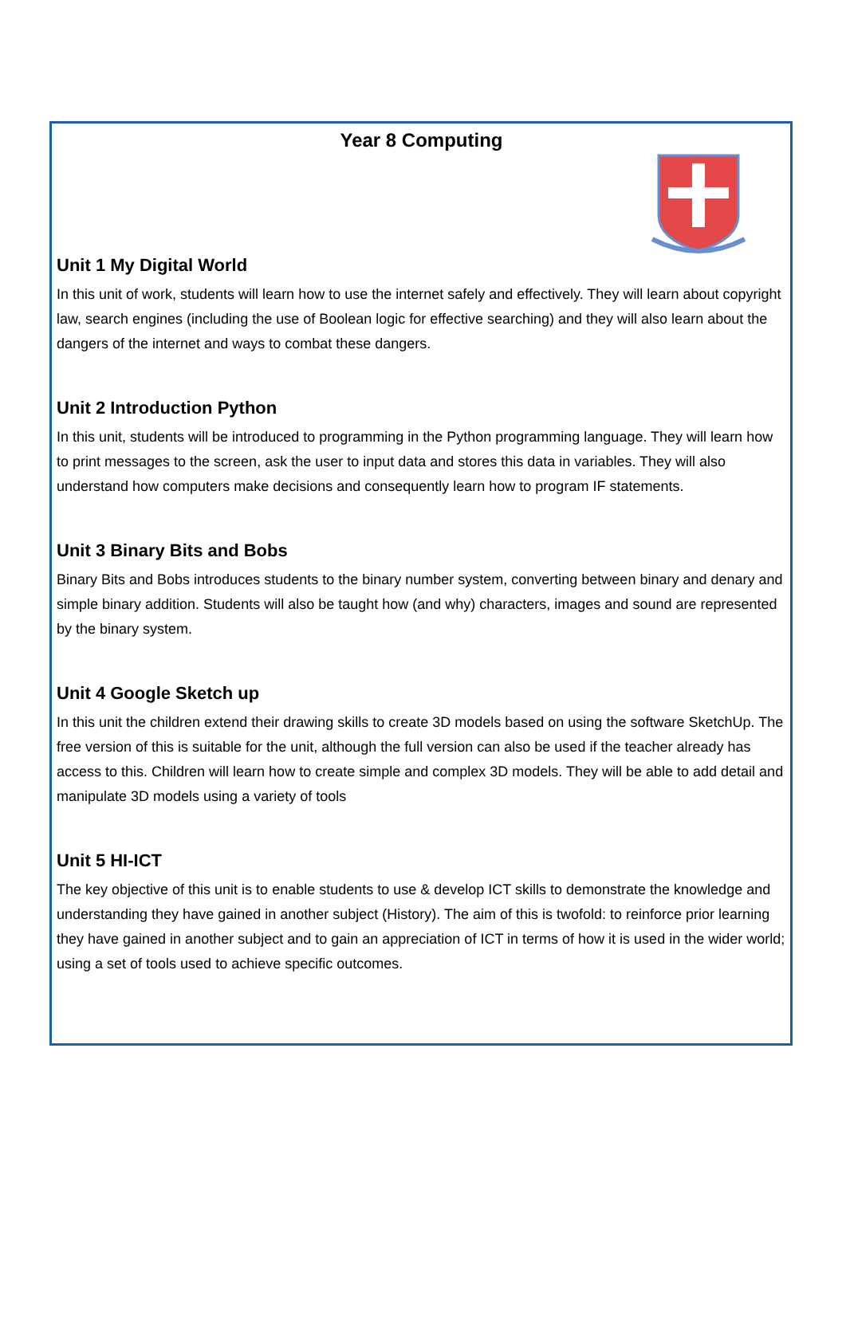Year 8 Computing
Unit 1 My Digital World
In this unit of work, students will learn how to use the internet safely and effectively. They will learn about copyright law, search engines (including the use of Boolean logic for effective searching) and they will also learn about the dangers of the internet and ways to combat these dangers.
Unit 2 Introduction Python
In this unit, students will be introduced to programming in the Python programming language. They will learn how to print messages to the screen, ask the user to input data and stores this data in variables. They will also understand how computers make decisions and consequently learn how to program IF statements.
Unit 3 Binary Bits and Bobs
Binary Bits and Bobs introduces students to the binary number system, converting between binary and denary and simple binary addition. Students will also be taught how (and why) characters, images and sound are represented by the binary system.
Unit 4 Google Sketch up
In this unit the children extend their drawing skills to create 3D models based on using the software SketchUp. The free version of this is suitable for the unit, although the full version can also be used if the teacher already has access to this. Children will learn how to create simple and complex 3D models. They will be able to add detail and manipulate 3D models using a variety of tools
Unit 5 HI-ICT
The key objective of this unit is to enable students to use & develop ICT skills to demonstrate the knowledge and understanding they have gained in another subject (History). The aim of this is twofold: to reinforce prior learning they have gained in another subject and to gain an appreciation of ICT in terms of how it is used in the wider world; using a set of tools used to achieve specific outcomes.